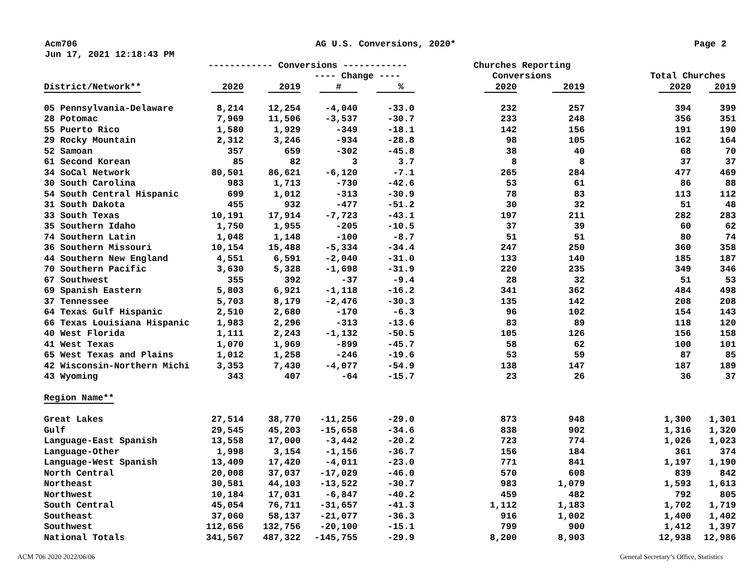Acm706 AG U.S. Conversions, 2020* Page 2
Jun 17, 2021 12:18:43 PM
| | ------------ Conversions ------------ | | | | | Churches Reporting | | | | |
| --- | --- | --- | --- | --- | --- | --- | --- | --- | --- | --- |
| | | | ---- Change ---- | | | Conversions | | | Total Churches | |
| District/Network** | 2020 | 2019 | # | % | | 2020 | 2019 | | 2020 | 2019 |
| 05 Pennsylvania-Delaware | 8,214 | 12,254 | -4,040 | -33.0 | | 232 | 257 | | 394 | 399 |
| 28 Potomac | 7,969 | 11,506 | -3,537 | -30.7 | | 233 | 248 | | 356 | 351 |
| 55 Puerto Rico | 1,580 | 1,929 | -349 | -18.1 | | 142 | 156 | | 191 | 190 |
| 29 Rocky Mountain | 2,312 | 3,246 | -934 | -28.8 | | 98 | 105 | | 162 | 164 |
| 52 Samoan | 357 | 659 | -302 | -45.8 | | 38 | 40 | | 68 | 70 |
| 61 Second Korean | 85 | 82 | 3 | 3.7 | | 8 | 8 | | 37 | 37 |
| 34 SoCal Network | 80,501 | 86,621 | -6,120 | -7.1 | | 265 | 284 | | 477 | 469 |
| 30 South Carolina | 983 | 1,713 | -730 | -42.6 | | 53 | 61 | | 86 | 88 |
| 54 South Central Hispanic | 699 | 1,012 | -313 | -30.9 | | 78 | 83 | | 113 | 112 |
| 31 South Dakota | 455 | 932 | -477 | -51.2 | | 30 | 32 | | 51 | 48 |
| 33 South Texas | 10,191 | 17,914 | -7,723 | -43.1 | | 197 | 211 | | 282 | 283 |
| 35 Southern Idaho | 1,750 | 1,955 | -205 | -10.5 | | 37 | 39 | | 60 | 62 |
| 74 Southern Latin | 1,048 | 1,148 | -100 | -8.7 | | 51 | 51 | | 80 | 74 |
| 36 Southern Missouri | 10,154 | 15,488 | -5,334 | -34.4 | | 247 | 250 | | 360 | 358 |
| 44 Southern New England | 4,551 | 6,591 | -2,040 | -31.0 | | 133 | 140 | | 185 | 187 |
| 70 Southern Pacific | 3,630 | 5,328 | -1,698 | -31.9 | | 220 | 235 | | 349 | 346 |
| 67 Southwest | 355 | 392 | -37 | -9.4 | | 28 | 32 | | 51 | 53 |
| 69 Spanish Eastern | 5,803 | 6,921 | -1,118 | -16.2 | | 341 | 362 | | 484 | 498 |
| 37 Tennessee | 5,703 | 8,179 | -2,476 | -30.3 | | 135 | 142 | | 208 | 208 |
| 64 Texas Gulf Hispanic | 2,510 | 2,680 | -170 | -6.3 | | 96 | 102 | | 154 | 143 |
| 66 Texas Louisiana Hispanic | 1,983 | 2,296 | -313 | -13.6 | | 83 | 89 | | 118 | 120 |
| 40 West Florida | 1,111 | 2,243 | -1,132 | -50.5 | | 105 | 126 | | 156 | 158 |
| 41 West Texas | 1,070 | 1,969 | -899 | -45.7 | | 58 | 62 | | 100 | 101 |
| 65 West Texas and Plains | 1,012 | 1,258 | -246 | -19.6 | | 53 | 59 | | 87 | 85 |
| 42 Wisconsin-Northern Michi | 3,353 | 7,430 | -4,077 | -54.9 | | 138 | 147 | | 187 | 189 |
| 43 Wyoming | 343 | 407 | -64 | -15.7 | | 23 | 26 | | 36 | 37 |
| Region Name** | | | | | | | | | | |
| Great Lakes | 27,514 | 38,770 | -11,256 | -29.0 | | 873 | 948 | | 1,300 | 1,301 |
| Gulf | 29,545 | 45,203 | -15,658 | -34.6 | | 838 | 902 | | 1,316 | 1,320 |
| Language-East Spanish | 13,558 | 17,000 | -3,442 | -20.2 | | 723 | 774 | | 1,026 | 1,023 |
| Language-Other | 1,998 | 3,154 | -1,156 | -36.7 | | 156 | 184 | | 361 | 374 |
| Language-West Spanish | 13,409 | 17,420 | -4,011 | -23.0 | | 771 | 841 | | 1,197 | 1,190 |
| North Central | 20,008 | 37,037 | -17,029 | -46.0 | | 570 | 608 | | 839 | 842 |
| Northeast | 30,581 | 44,103 | -13,522 | -30.7 | | 983 | 1,079 | | 1,593 | 1,613 |
| Northwest | 10,184 | 17,031 | -6,847 | -40.2 | | 459 | 482 | | 792 | 805 |
| South Central | 45,054 | 76,711 | -31,657 | -41.3 | | 1,112 | 1,183 | | 1,702 | 1,719 |
| Southeast | 37,060 | 58,137 | -21,077 | -36.3 | | 916 | 1,002 | | 1,400 | 1,402 |
| Southwest | 112,656 | 132,756 | -20,100 | -15.1 | | 799 | 900 | | 1,412 | 1,397 |
| National Totals | 341,567 | 487,322 | -145,755 | -29.9 | | 8,200 | 8,903 | | 12,938 | 12,986 |
ACM 706 2020 2022/06/06
General Secretary’s Office, Statistics